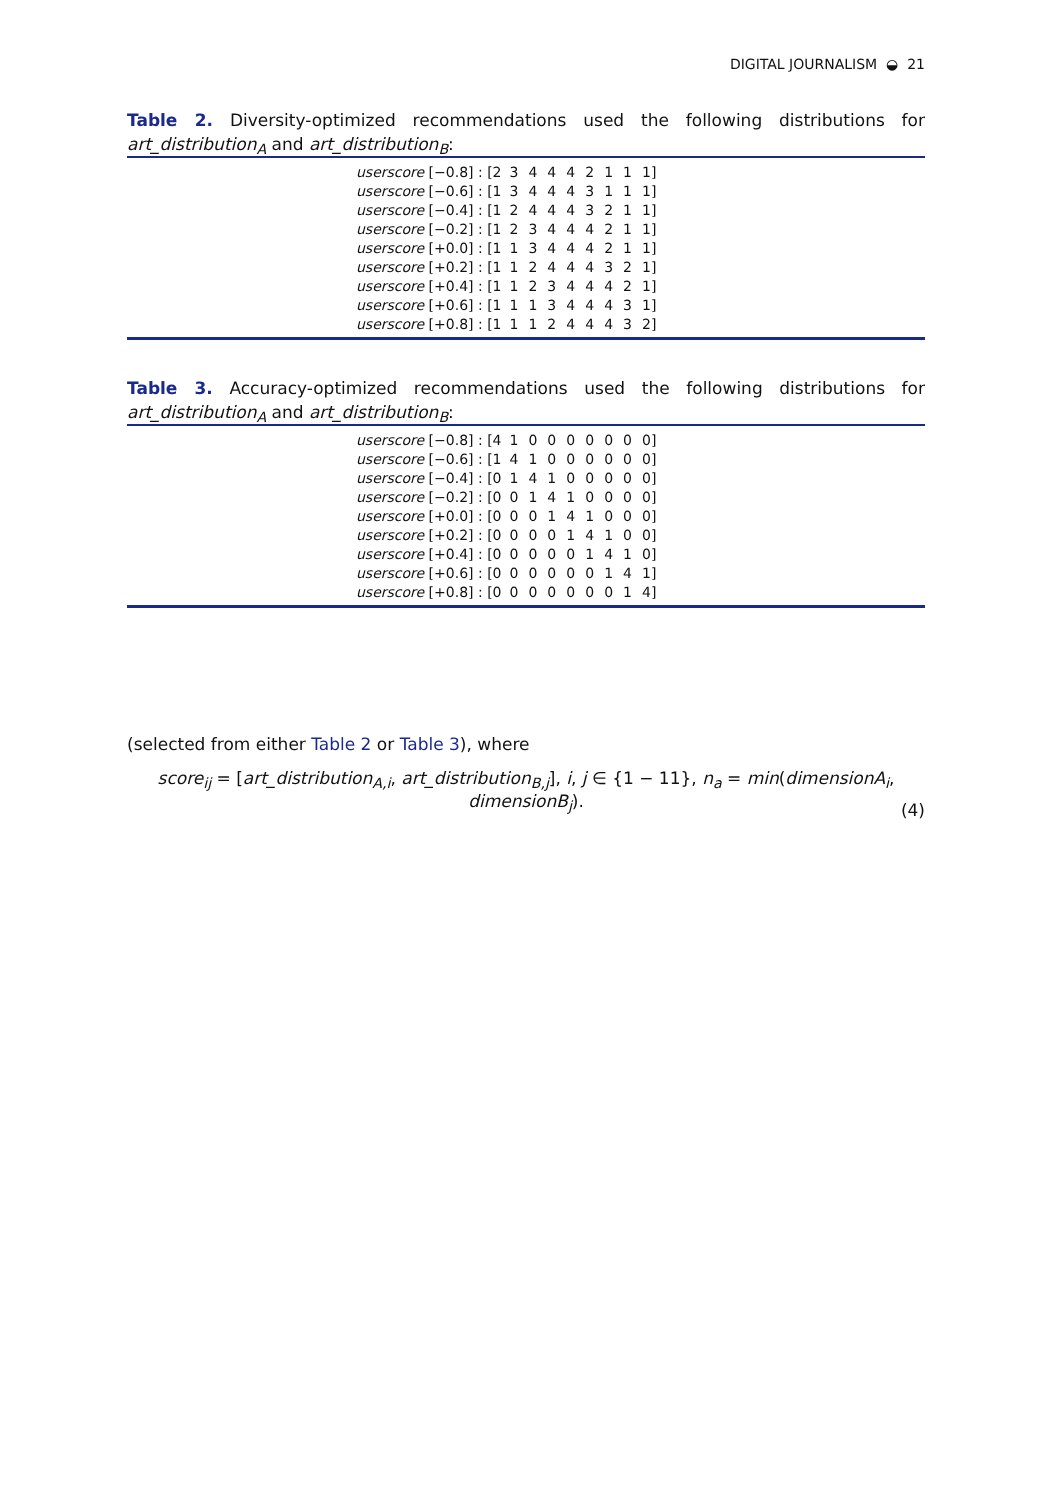DIGITAL JOURNALISM ◒ 21
Table 2. Diversity-optimized recommendations used the following distributions for art_distribution<sub>A</sub> and art_distribution<sub>B</sub>:
| userscore [−0.8] : [2 | 3 | 4 | 4 | 4 | 2 | 1 | 1 | 1] |
| userscore [−0.6] : [1 | 3 | 4 | 4 | 4 | 3 | 1 | 1 | 1] |
| userscore [−0.4] : [1 | 2 | 4 | 4 | 4 | 3 | 2 | 1 | 1] |
| userscore [−0.2] : [1 | 2 | 3 | 4 | 4 | 4 | 2 | 1 | 1] |
| userscore [+0.0] : [1 | 1 | 3 | 4 | 4 | 4 | 2 | 1 | 1] |
| userscore [+0.2] : [1 | 1 | 2 | 4 | 4 | 4 | 3 | 2 | 1] |
| userscore [+0.4] : [1 | 1 | 2 | 3 | 4 | 4 | 4 | 2 | 1] |
| userscore [+0.6] : [1 | 1 | 1 | 3 | 4 | 4 | 4 | 3 | 1] |
| userscore [+0.8] : [1 | 1 | 1 | 2 | 4 | 4 | 4 | 3 | 2] |
Table 3. Accuracy-optimized recommendations used the following distributions for art_distribution<sub>A</sub> and art_distribution<sub>B</sub>:
| userscore [−0.8] : [4 | 1 | 0 | 0 | 0 | 0 | 0 | 0 | 0] |
| userscore [−0.6] : [1 | 4 | 1 | 0 | 0 | 0 | 0 | 0 | 0] |
| userscore [−0.4] : [0 | 1 | 4 | 1 | 0 | 0 | 0 | 0 | 0] |
| userscore [−0.2] : [0 | 0 | 1 | 4 | 1 | 0 | 0 | 0 | 0] |
| userscore [+0.0] : [0 | 0 | 0 | 1 | 4 | 1 | 0 | 0 | 0] |
| userscore [+0.2] : [0 | 0 | 0 | 0 | 1 | 4 | 1 | 0 | 0] |
| userscore [+0.4] : [0 | 0 | 0 | 0 | 0 | 1 | 4 | 1 | 0] |
| userscore [+0.6] : [0 | 0 | 0 | 0 | 0 | 0 | 1 | 4 | 1] |
| userscore [+0.8] : [0 | 0 | 0 | 0 | 0 | 0 | 0 | 1 | 4] |
(selected from either Table 2 or Table 3), where
score<sub>ij</sub> = [art_distribution<sub>A,i</sub>, art_distribution<sub>B,j</sub>], i, j ∈ {1 − 11}, n<sub>a</sub> = min(dimensionA<sub>i</sub>, dimensionB<sub>j</sub>).
(4)